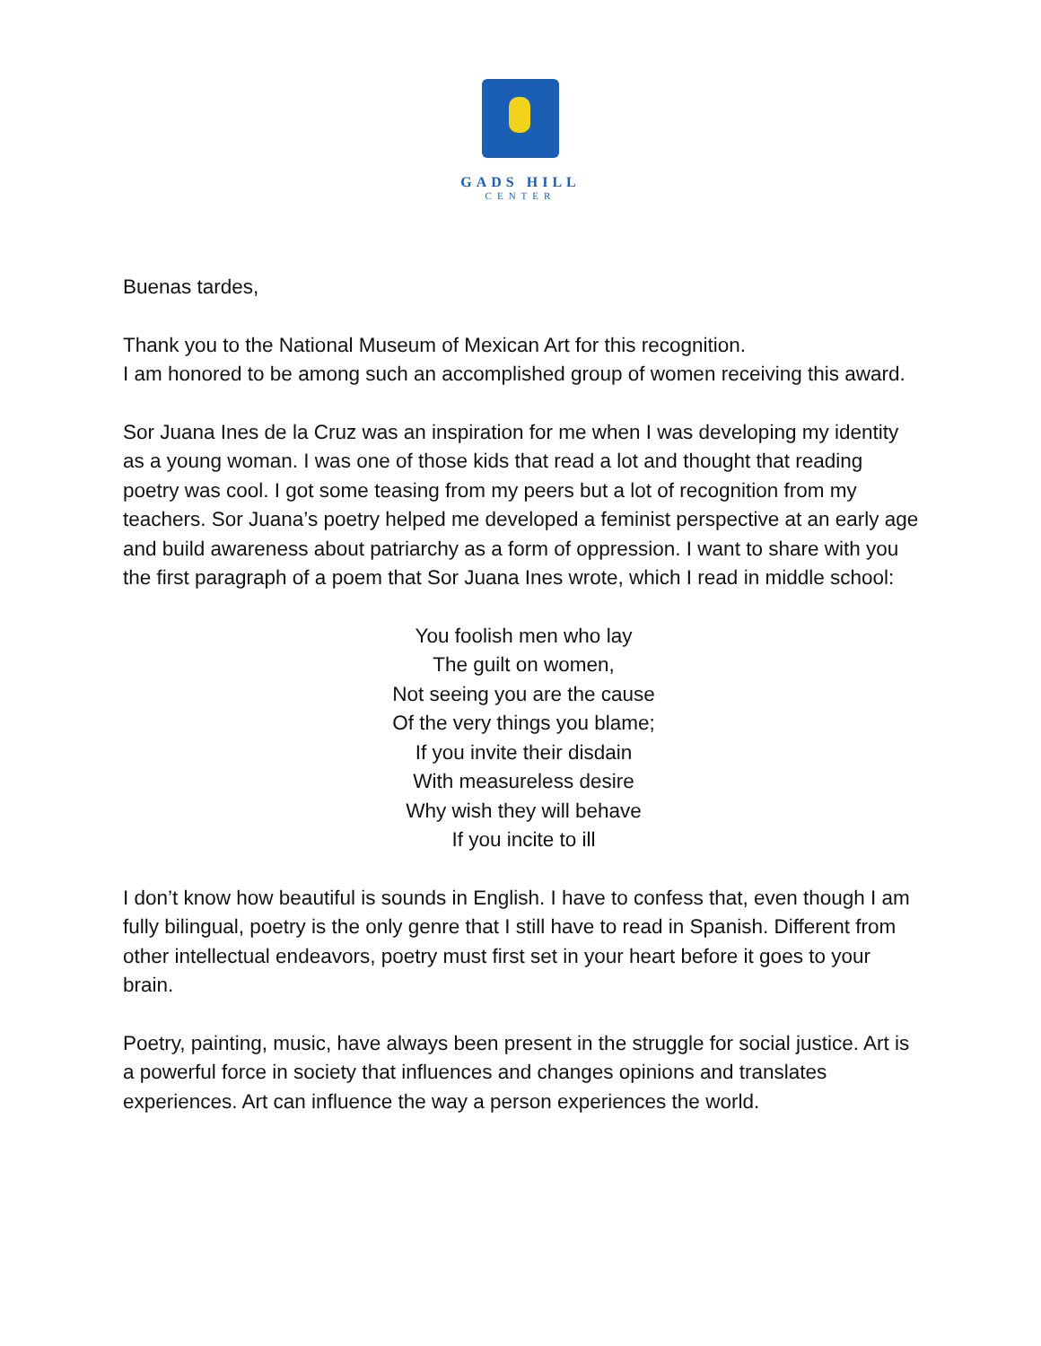GADS HILL
CENTER
Buenas tardes,
Thank you to the National Museum of Mexican Art for this recognition.
I am honored to be among such an accomplished group of women receiving this award.
Sor Juana Ines de la Cruz was an inspiration for me when I was developing my identity as a young woman. I was one of those kids that read a lot and thought that reading poetry was cool. I got some teasing from my peers but a lot of recognition from my teachers. Sor Juana’s poetry helped me developed a feminist perspective at an early age and build awareness about patriarchy as a form of oppression. I want to share with you the first paragraph of a poem that Sor Juana Ines wrote, which I read in middle school:
You foolish men who lay
The guilt on women,
Not seeing you are the cause
Of the very things you blame;
If you invite their disdain
With measureless desire
Why wish they will behave
If you incite to ill
I don’t know how beautiful is sounds in English. I have to confess that, even though I am fully bilingual, poetry is the only genre that I still have to read in Spanish. Different from other intellectual endeavors, poetry must first set in your heart before it goes to your brain.
Poetry, painting, music, have always been present in the struggle for social justice. Art is a powerful force in society that influences and changes opinions and translates experiences. Art can influence the way a person experiences the world.